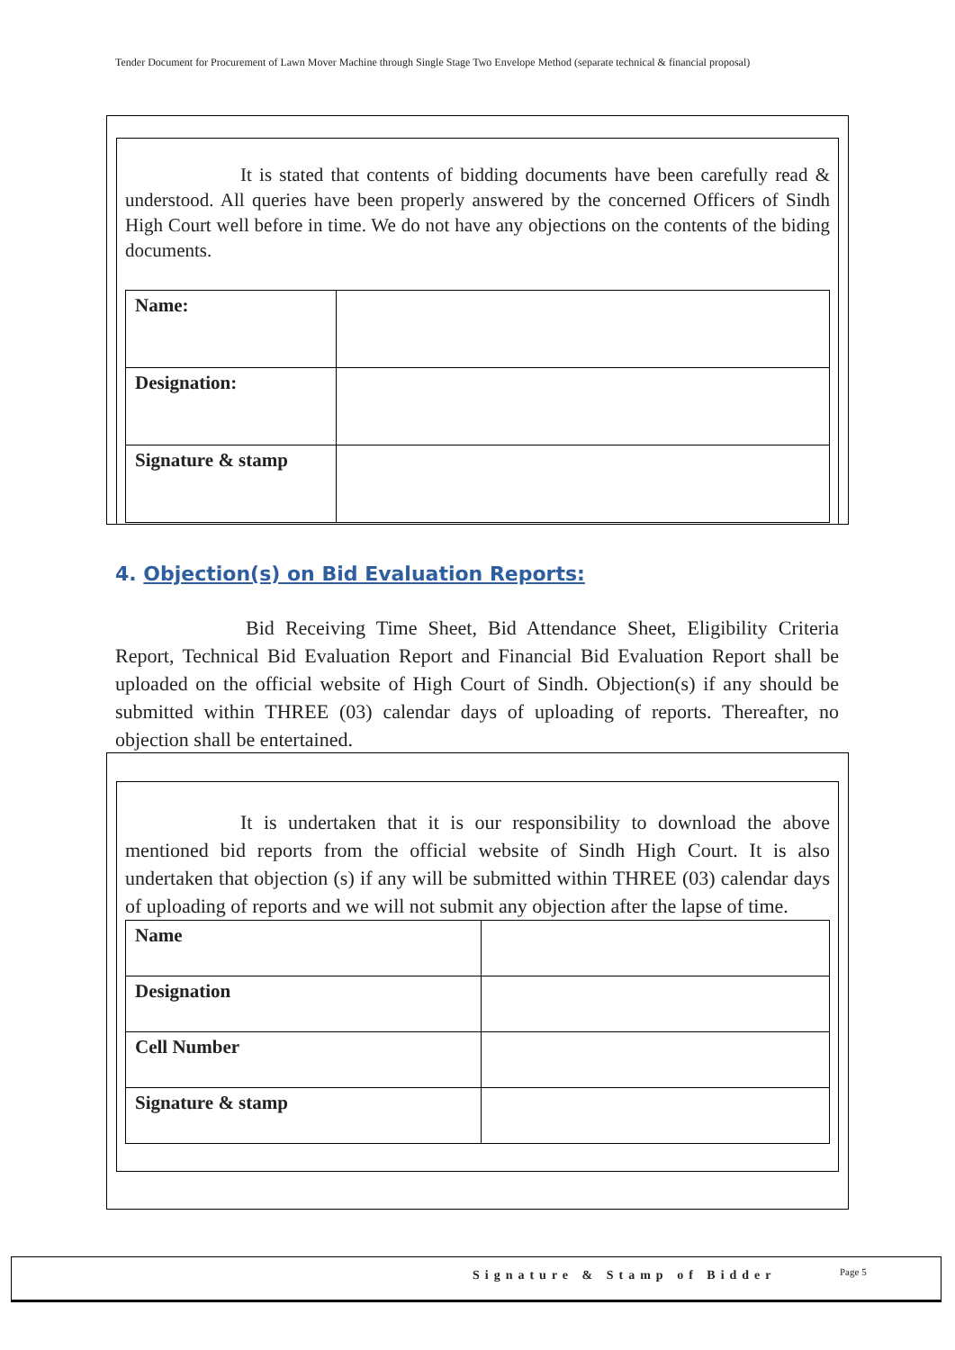Tender Document for Procurement of Lawn Mover Machine through Single Stage Two Envelope Method (separate technical & financial proposal)
It is stated that contents of bidding documents have been carefully read & understood. All queries have been properly answered by the concerned Officers of Sindh High Court well before in time. We do not have any objections on the contents of the biding documents.
| Name: | |
| Designation: | |
| Signature & stamp | |
4. Objection(s) on Bid Evaluation Reports:
Bid Receiving Time Sheet, Bid Attendance Sheet, Eligibility Criteria Report, Technical Bid Evaluation Report and Financial Bid Evaluation Report shall be uploaded on the official website of High Court of Sindh. Objection(s) if any should be submitted within THREE (03) calendar days of uploading of reports. Thereafter, no objection shall be entertained.
It is undertaken that it is our responsibility to download the above mentioned bid reports from the official website of Sindh High Court. It is also undertaken that objection (s) if any will be submitted within THREE (03) calendar days of uploading of reports and we will not submit any objection after the lapse of time.
| Name | |
| Designation | |
| Cell Number | |
| Signature & stamp | |
Signature & Stamp of Bidder Page 5